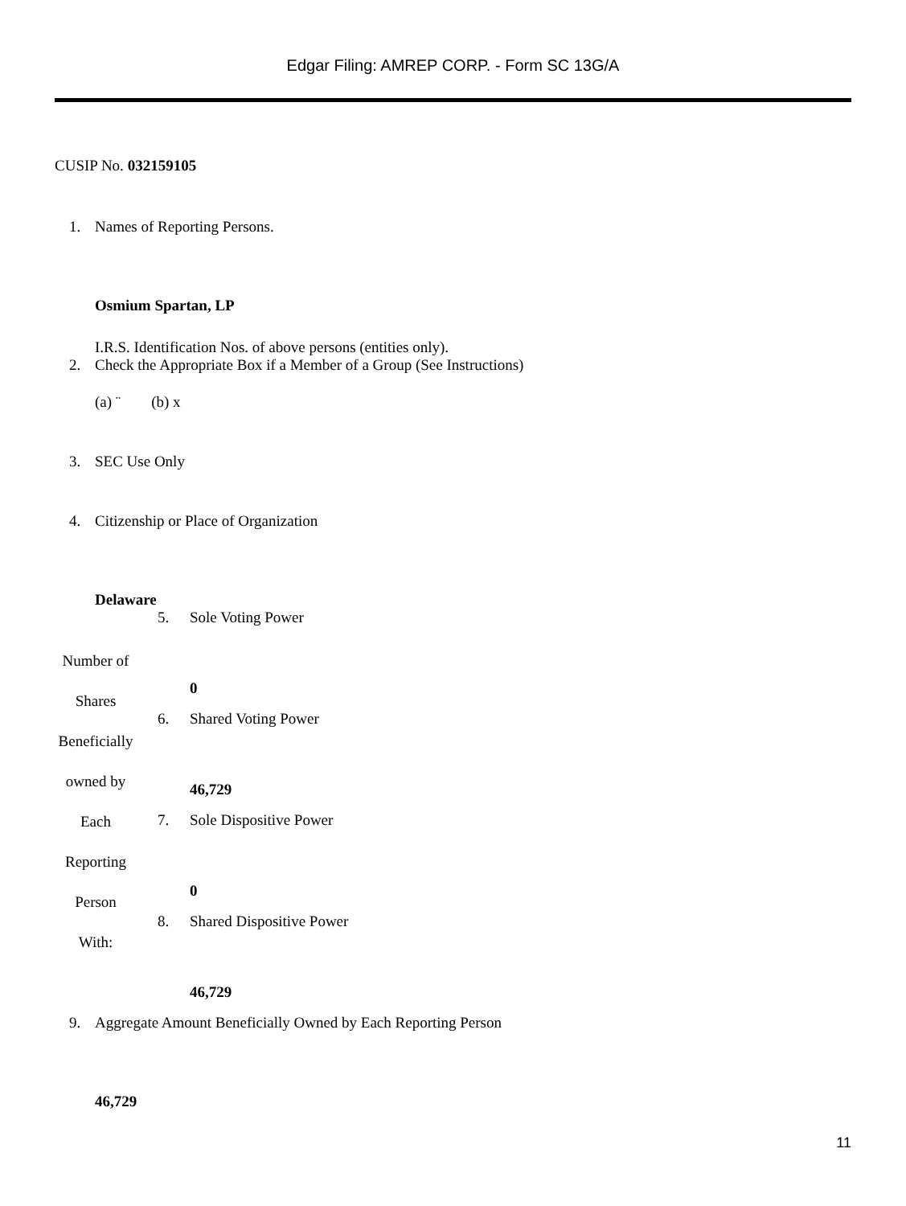Edgar Filing: AMREP CORP. - Form SC 13G/A
CUSIP No. 032159105
1. Names of Reporting Persons.
Osmium Spartan, LP
I.R.S. Identification Nos. of above persons (entities only).
2. Check the Appropriate Box if a Member of a Group (See Instructions)
(a) ¨ (b) x
3. SEC Use Only
4. Citizenship or Place of Organization
Delaware
| Number of Shares Beneficially owned by Each Reporting Person With: | 5. | Sole Voting Power 0 |
| | 6. | Shared Voting Power 46,729 |
| | 7. | Sole Dispositive Power 0 |
| | 8. | Shared Dispositive Power 46,729 |
9. Aggregate Amount Beneficially Owned by Each Reporting Person
46,729
11